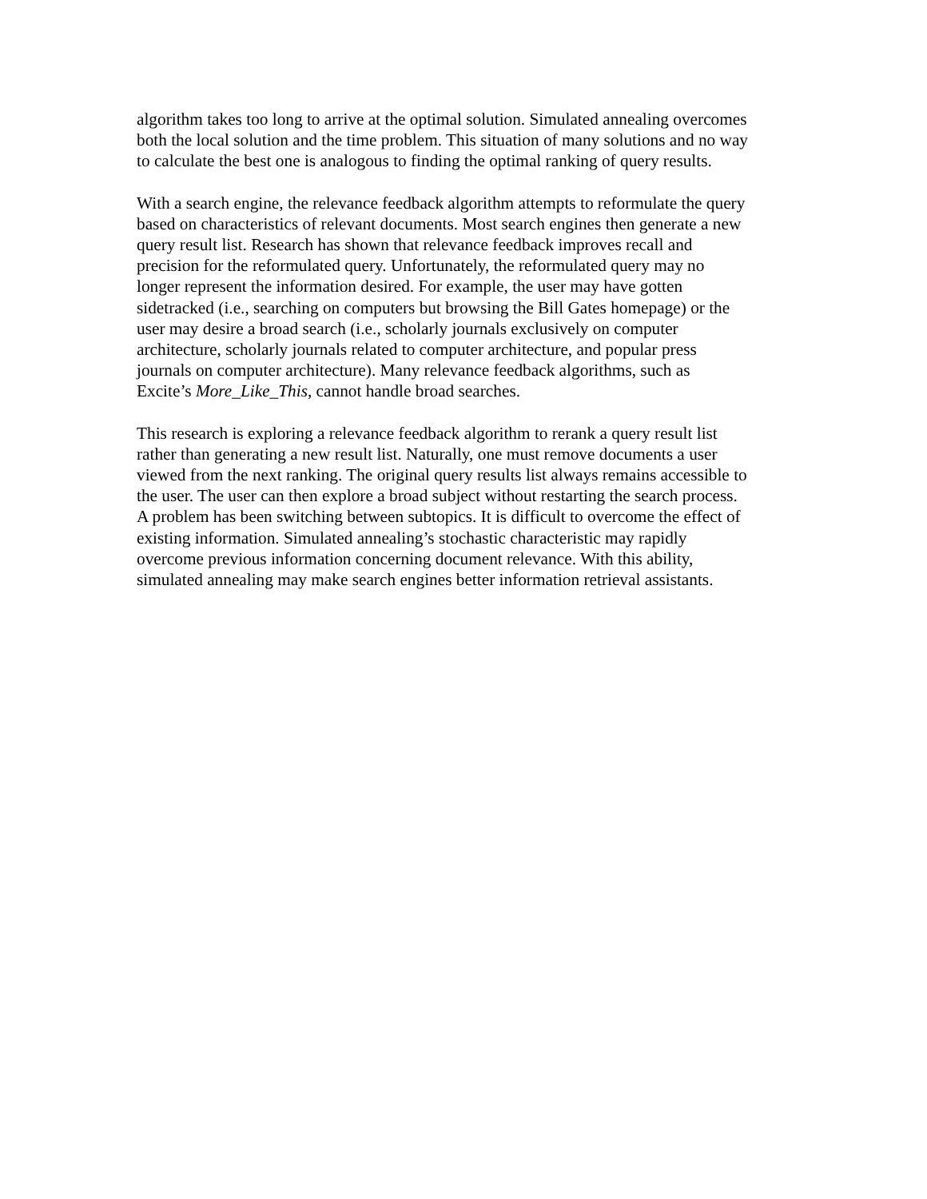algorithm takes too long to arrive at the optimal solution. Simulated annealing overcomes
both the local solution and the time problem. This situation of many solutions and no way
to calculate the best one is analogous to finding the optimal ranking of query results.
With a search engine, the relevance feedback algorithm attempts to reformulate the query
based on characteristics of relevant documents. Most search engines then generate a new
query result list. Research has shown that relevance feedback improves recall and
precision for the reformulated query. Unfortunately, the reformulated query may no
longer represent the information desired. For example, the user may have gotten
sidetracked (i.e., searching on computers but browsing the Bill Gates homepage) or the
user may desire a broad search (i.e., scholarly journals exclusively on computer
architecture, scholarly journals related to computer architecture, and popular press
journals on computer architecture). Many relevance feedback algorithms, such as
Excite’s More_Like_This, cannot handle broad searches.
This research is exploring a relevance feedback algorithm to rerank a query result list
rather than generating a new result list. Naturally, one must remove documents a user
viewed from the next ranking. The original query results list always remains accessible to
the user. The user can then explore a broad subject without restarting the search process.
A problem has been switching between subtopics. It is difficult to overcome the effect of
existing information. Simulated annealing’s stochastic characteristic may rapidly
overcome previous information concerning document relevance. With this ability,
simulated annealing may make search engines better information retrieval assistants.